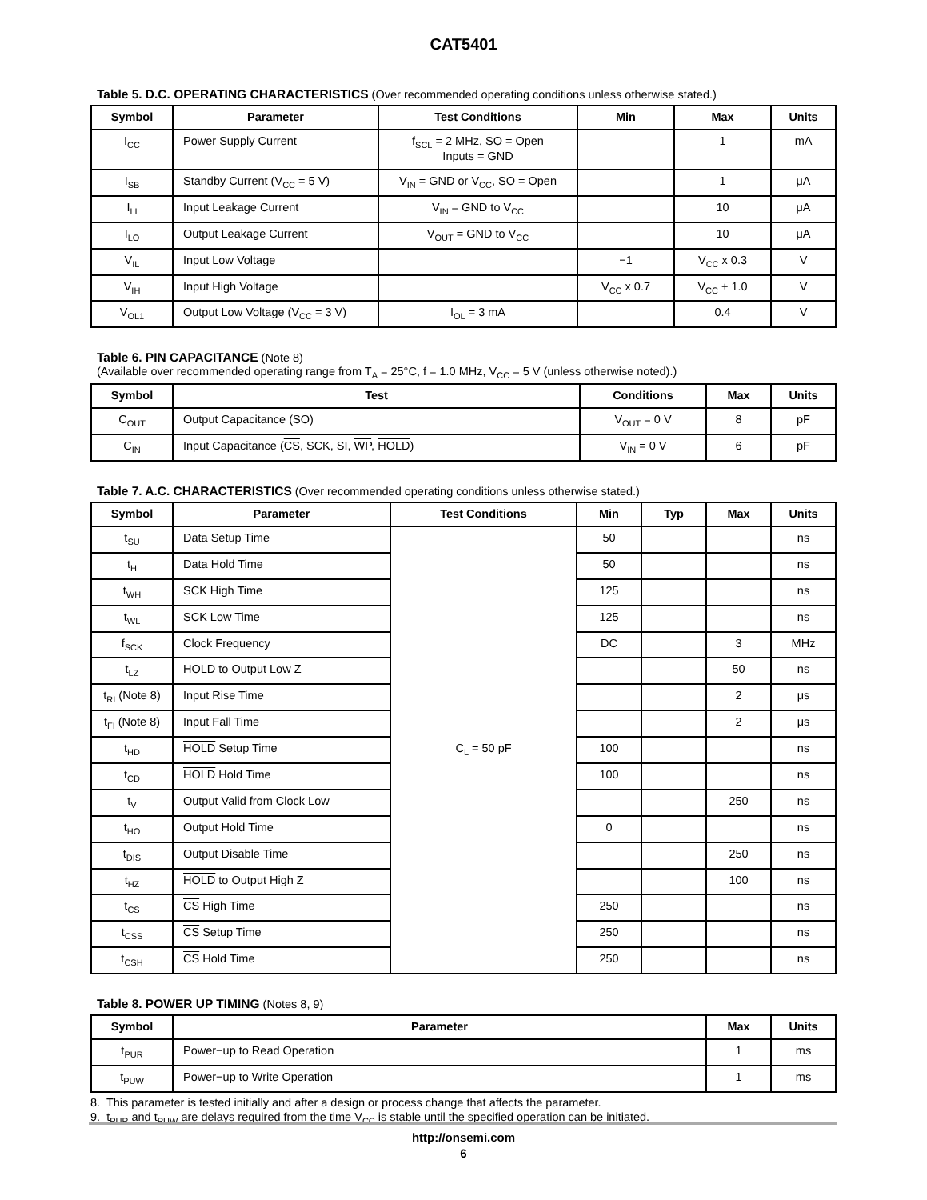CAT5401
Table 5. D.C. OPERATING CHARACTERISTICS (Over recommended operating conditions unless otherwise stated.)
| Symbol | Parameter | Test Conditions | Min | Max | Units |
| --- | --- | --- | --- | --- | --- |
| I<sub>CC</sub> | Power Supply Current | f<sub>SCL</sub> = 2 MHz, SO = Open Inputs = GND | | 1 | mA |
| I<sub>SB</sub> | Standby Current (V<sub>CC</sub> = 5 V) | V<sub>IN</sub> = GND or V<sub>CC</sub>, SO = Open | | 1 | μA |
| I<sub>LI</sub> | Input Leakage Current | V<sub>IN</sub> = GND to V<sub>CC</sub> | | 10 | μA |
| I<sub>LO</sub> | Output Leakage Current | V<sub>OUT</sub> = GND to V<sub>CC</sub> | | 10 | μA |
| V<sub>IL</sub> | Input Low Voltage | | −1 | V<sub>CC</sub> x 0.3 | V |
| V<sub>IH</sub> | Input High Voltage | | V<sub>CC</sub> x 0.7 | V<sub>CC</sub> + 1.0 | V |
| V<sub>OL1</sub> | Output Low Voltage (V<sub>CC</sub> = 3 V) | I<sub>OL</sub> = 3 mA | | 0.4 | V |
Table 6. PIN CAPACITANCE (Note 8)
(Available over recommended operating range from T<sub>A</sub> = 25°C, f = 1.0 MHz, V<sub>CC</sub> = 5 V (unless otherwise noted).)
| Symbol | Test | Conditions | Max | Units |
| --- | --- | --- | --- | --- |
| C<sub>OUT</sub> | Output Capacitance (SO) | V<sub>OUT</sub> = 0 V | 8 | pF |
| C<sub>IN</sub> | Input Capacitance ( CS , SCK, SI, WP , HOLD ) | V<sub>IN</sub> = 0 V | 6 | pF |
Table 7. A.C. CHARACTERISTICS (Over recommended operating conditions unless otherwise stated.)
| Symbol | Parameter | Test Conditions | Min | Typ | Max | Units |
| --- | --- | --- | --- | --- | --- | --- |
| t<sub>SU</sub> | Data Setup Time | C<sub>L</sub> = 50 pF | 50 | | | ns |
| t<sub>H</sub> | Data Hold Time | | 50 | | | ns |
| t<sub>WH</sub> | SCK High Time | | 125 | | | ns |
| t<sub>WL</sub> | SCK Low Time | | 125 | | | ns |
| f<sub>SCK</sub> | Clock Frequency | | DC | | 3 | MHz |
| t<sub>LZ</sub> | HOLD to Output Low Z | | | | 50 | ns |
| t<sub>RI</sub> (Note 8) | Input Rise Time | | | | 2 | μs |
| t<sub>FI</sub> (Note 8) | Input Fall Time | | | | 2 | μs |
| t<sub>HD</sub> | HOLD Setup Time | | 100 | | | ns |
| t<sub>CD</sub> | HOLD Hold Time | | 100 | | | ns |
| t<sub>V</sub> | Output Valid from Clock Low | | | | 250 | ns |
| t<sub>HO</sub> | Output Hold Time | | 0 | | | ns |
| t<sub>DIS</sub> | Output Disable Time | | | | 250 | ns |
| t<sub>HZ</sub> | HOLD to Output High Z | | | | 100 | ns |
| t<sub>CS</sub> | CS High Time | | 250 | | | ns |
| t<sub>CSS</sub> | CS Setup Time | | 250 | | | ns |
| t<sub>CSH</sub> | CS Hold Time | | 250 | | | ns |
Table 8. POWER UP TIMING (Notes 8, 9)
| Symbol | Parameter | Max | Units |
| --- | --- | --- | --- |
| t<sub>PUR</sub> | Power−up to Read Operation | 1 | ms |
| t<sub>PUW</sub> | Power−up to Write Operation | 1 | ms |
8. This parameter is tested initially and after a design or process change that affects the parameter.
9. t<sub>PUR</sub> and t<sub>PUW</sub> are delays required from the time V<sub>CC</sub> is stable until the specified operation can be initiated.
http://onsemi.com
6